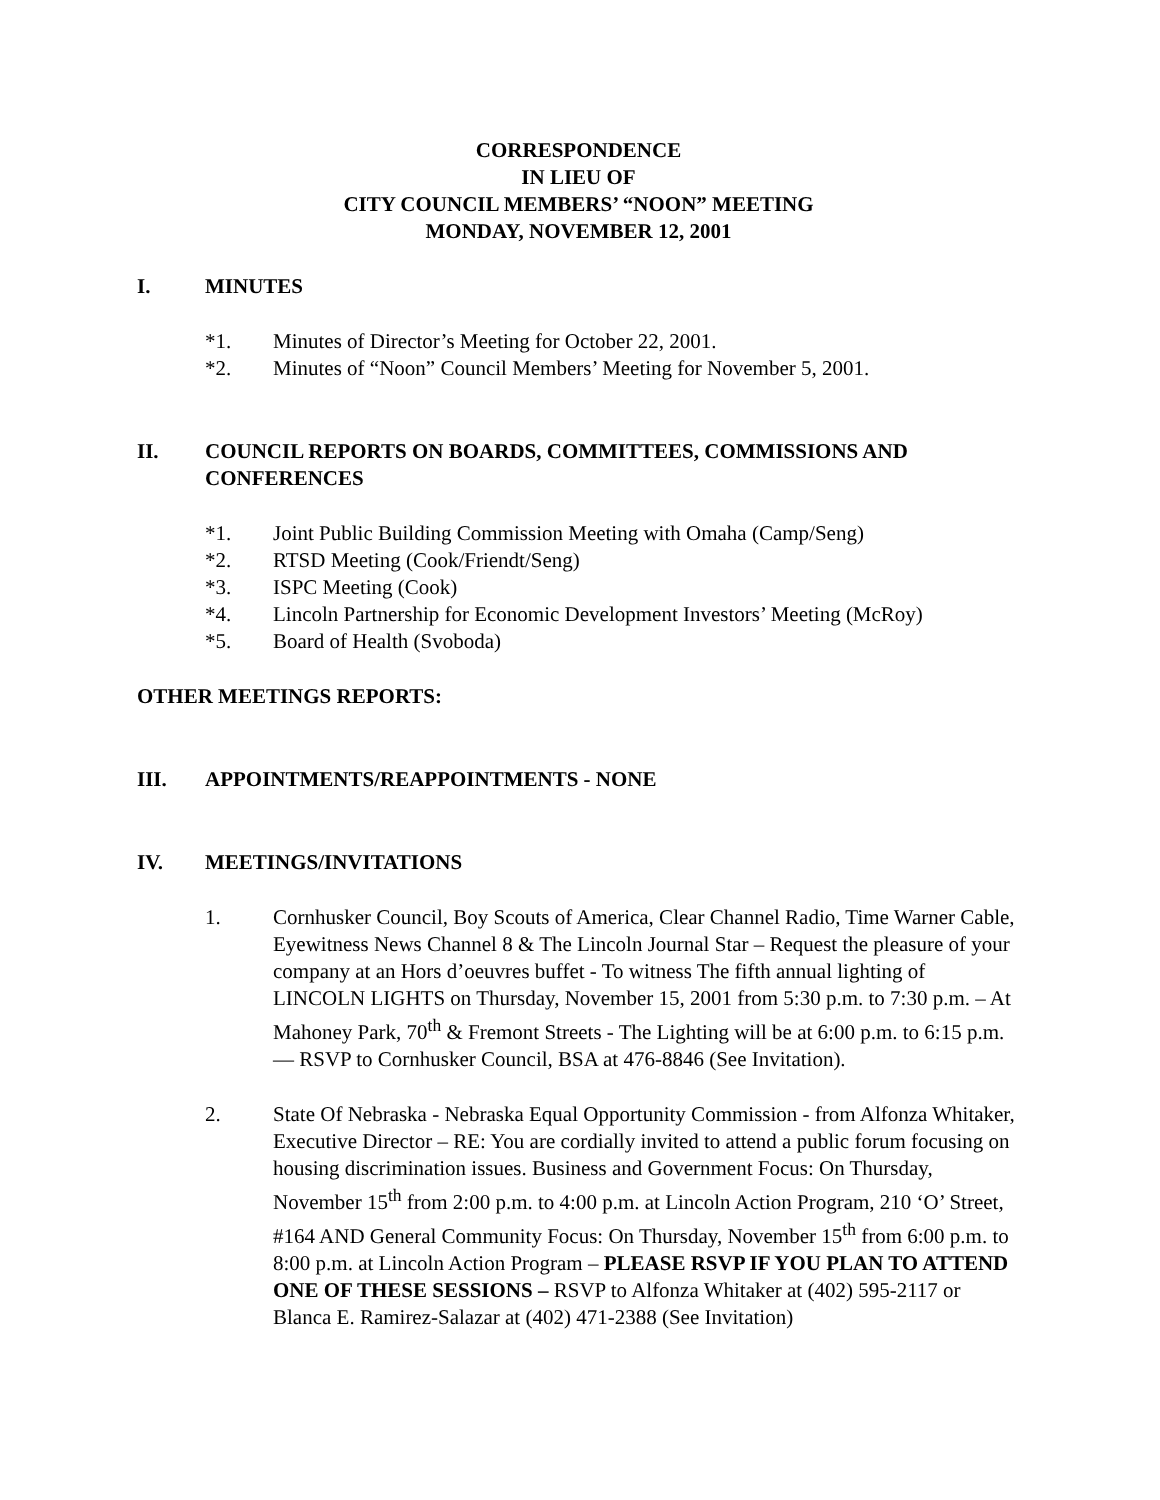CORRESPONDENCE
IN LIEU OF
CITY COUNCIL MEMBERS’ “NOON” MEETING
MONDAY, NOVEMBER 12, 2001
I. MINUTES
*1. Minutes of Director’s Meeting for October 22, 2001.
*2. Minutes of “Noon” Council Members’ Meeting for November 5, 2001.
II. COUNCIL REPORTS ON BOARDS, COMMITTEES, COMMISSIONS AND CONFERENCES
*1. Joint Public Building Commission Meeting with Omaha (Camp/Seng)
*2. RTSD Meeting (Cook/Friendt/Seng)
*3. ISPC Meeting (Cook)
*4. Lincoln Partnership for Economic Development Investors’ Meeting (McRoy)
*5. Board of Health (Svoboda)
OTHER MEETINGS REPORTS:
III. APPOINTMENTS/REAPPOINTMENTS - NONE
IV. MEETINGS/INVITATIONS
1. Cornhusker Council, Boy Scouts of America, Clear Channel Radio, Time Warner Cable, Eyewitness News Channel 8 & The Lincoln Journal Star – Request the pleasure of your company at an Hors d’oeuvres buffet - To witness The fifth annual lighting of LINCOLN LIGHTS on Thursday, November 15, 2001 from 5:30 p.m. to 7:30 p.m. – At Mahoney Park, 70<sup>th</sup> & Fremont Streets - The Lighting will be at 6:00 p.m. to 6:15 p.m. — RSVP to Cornhusker Council, BSA at 476-8846 (See Invitation).
2. State Of Nebraska - Nebraska Equal Opportunity Commission - from Alfonza Whitaker, Executive Director – RE: You are cordially invited to attend a public forum focusing on housing discrimination issues. Business and Government Focus: On Thursday, November 15<sup>th</sup> from 2:00 p.m. to 4:00 p.m. at Lincoln Action Program, 210 ‘O’ Street, #164 AND General Community Focus: On Thursday, November 15<sup>th</sup> from 6:00 p.m. to 8:00 p.m. at Lincoln Action Program – PLEASE RSVP IF YOU PLAN TO ATTEND ONE OF THESE SESSIONS – RSVP to Alfonza Whitaker at (402) 595-2117 or Blanca E. Ramirez-Salazar at (402) 471-2388 (See Invitation)